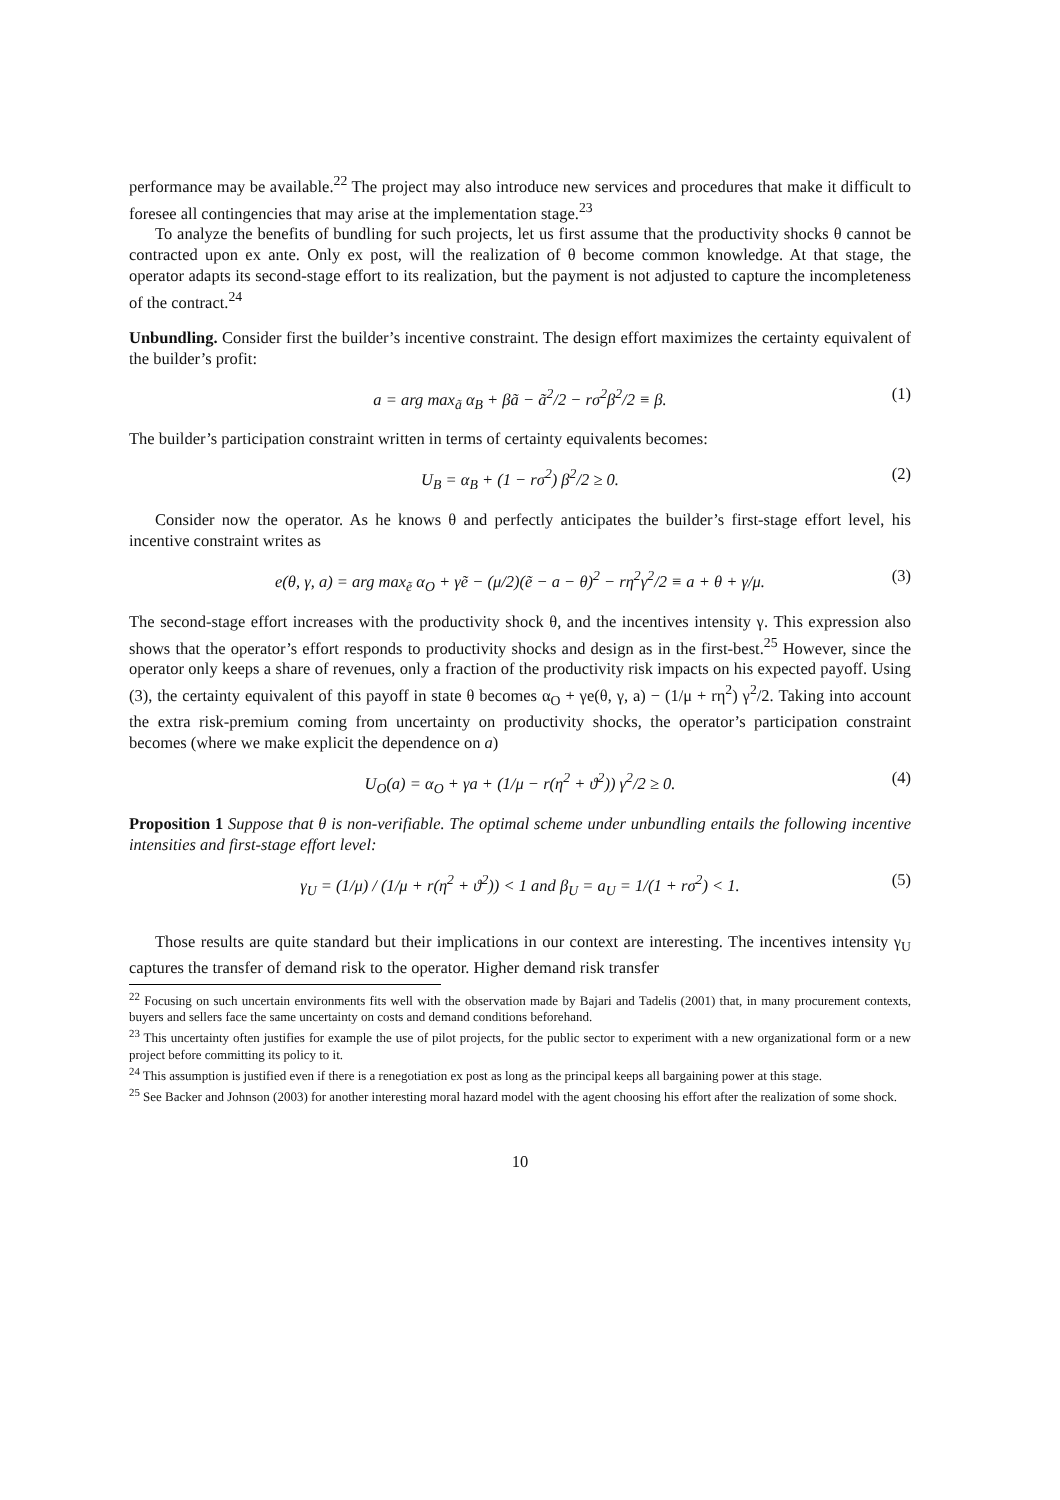performance may be available.<sup>22</sup> The project may also introduce new services and procedures that make it difficult to foresee all contingencies that may arise at the implementation stage.<sup>23</sup>
To analyze the benefits of bundling for such projects, let us first assume that the productivity shocks θ cannot be contracted upon ex ante. Only ex post, will the realization of θ become common knowledge. At that stage, the operator adapts its second-stage effort to its realization, but the payment is not adjusted to capture the incompleteness of the contract.<sup>24</sup>
Unbundling. Consider first the builder’s incentive constraint. The design effort maximizes the certainty equivalent of the builder’s profit:
a = arg max<sub>ã</sub> α<sub>B</sub> + βã − ã<sup>2</sup>/2 − rσ<sup>2</sup>β<sup>2</sup>/2 ≡ β. (1)
The builder’s participation constraint written in terms of certainty equivalents becomes:
U<sub>B</sub> = α<sub>B</sub> + (1 − rσ<sup>2</sup>) β<sup>2</sup>/2 ≥ 0. (2)
Consider now the operator. As he knows θ and perfectly anticipates the builder’s first-stage effort level, his incentive constraint writes as
e(θ, γ, a) = arg max<sub>ẽ</sub> α<sub>O</sub> + γẽ − (μ/2)(ẽ − a − θ)<sup>2</sup> − rη<sup>2</sup>γ<sup>2</sup>/2 ≡ a + θ + γ/μ. (3)
The second-stage effort increases with the productivity shock θ, and the incentives intensity γ. This expression also shows that the operator’s effort responds to productivity shocks and design as in the first-best.<sup>25</sup> However, since the operator only keeps a share of revenues, only a fraction of the productivity risk impacts on his expected payoff. Using (3), the certainty equivalent of this payoff in state θ becomes α<sub>O</sub> + γe(θ, γ, a) − (1/μ + rη<sup>2</sup>) γ<sup>2</sup>/2. Taking into account the extra risk-premium coming from uncertainty on productivity shocks, the operator’s participation constraint becomes (where we make explicit the dependence on a)
U<sub>O</sub>(a) = α<sub>O</sub> + γa + (1/μ − r(η<sup>2</sup> + ϑ<sup>2</sup>)) γ<sup>2</sup>/2 ≥ 0. (4)
Proposition 1 Suppose that θ is non-verifiable. The optimal scheme under unbundling entails the following incentive intensities and first-stage effort level:
γ<sub>U</sub> = (1/μ) / (1/μ + r(η<sup>2</sup> + ϑ<sup>2</sup>)) < 1 and β<sub>U</sub> = a<sub>U</sub> = 1/(1 + rσ<sup>2</sup>) < 1. (5)
Those results are quite standard but their implications in our context are interesting. The incentives intensity γ<sub>U</sub> captures the transfer of demand risk to the operator. Higher demand risk transfer
<sup>22</sup> Focusing on such uncertain environments fits well with the observation made by Bajari and Tadelis (2001) that, in many procurement contexts, buyers and sellers face the same uncertainty on costs and demand conditions beforehand.
<sup>23</sup> This uncertainty often justifies for example the use of pilot projects, for the public sector to experiment with a new organizational form or a new project before committing its policy to it.
<sup>24</sup> This assumption is justified even if there is a renegotiation ex post as long as the principal keeps all bargaining power at this stage.
<sup>25</sup> See Backer and Johnson (2003) for another interesting moral hazard model with the agent choosing his effort after the realization of some shock.
10